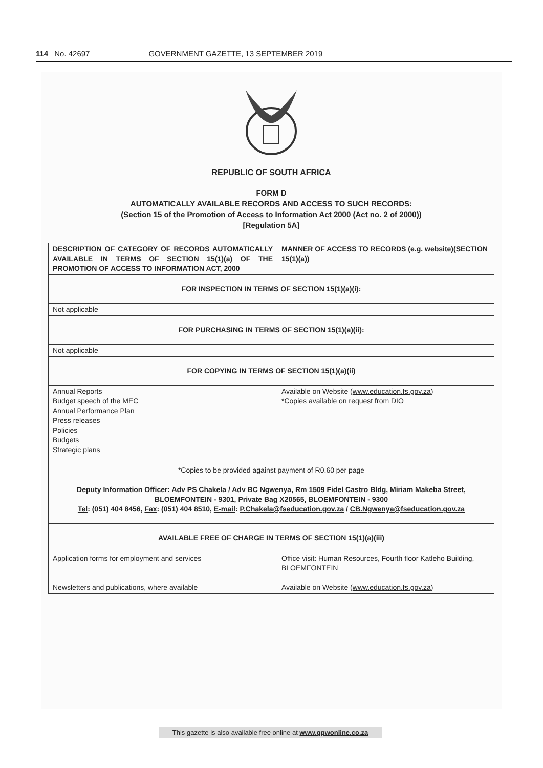114 No. 42697 GOVERNMENT GAZETTE, 13 SEPTEMBER 2019
REPUBLIC OF SOUTH AFRICA
FORM D
AUTOMATICALLY AVAILABLE RECORDS AND ACCESS TO SUCH RECORDS:
(Section 15 of the Promotion of Access to Information Act 2000 (Act no. 2 of 2000))
[Regulation 5A]
| DESCRIPTION OF CATEGORY OF RECORDS AUTOMATICALLY AVAILABLE IN TERMS OF SECTION 15(1)(a) OF THE PROMOTION OF ACCESS TO INFORMATION ACT, 2000 | MANNER OF ACCESS TO RECORDS (e.g. website)(SECTION 15(1)(a)) |
| FOR INSPECTION IN TERMS OF SECTION 15(1)(a)(i): | |
| Not applicable | |
| FOR PURCHASING IN TERMS OF SECTION 15(1)(a)(ii): | |
| Not applicable | |
| FOR COPYING IN TERMS OF SECTION 15(1)(a)(ii) | |
| Annual Reports Budget speech of the MEC Annual Performance Plan Press releases Policies Budgets Strategic plans | Available on Website ( www.education.fs.gov.za ) *Copies available on request from DIO |
| *Copies to be provided against payment of R0.60 per page Deputy Information Officer: Adv PS Chakela / Adv BC Ngwenya, Rm 1509 Fidel Castro Bldg, Miriam Makeba Street, BLOEMFONTEIN - 9301, Private Bag X20565, BLOEMFONTEIN - 9300 Tel : (051) 404 8456, Fax : (051) 404 8510, E-mail : P.Chakela@fseducation.gov.za / CB.Ngwenya@fseducation.gov.za | |
| AVAILABLE FREE OF CHARGE IN TERMS OF SECTION 15(1)(a)(iii) | |
| Application forms for employment and services Newsletters and publications, where available | Office visit: Human Resources, Fourth floor Katleho Building, BLOEMFONTEIN Available on Website ( www.education.fs.gov.za ) |
This gazette is also available free online at www.gpwonline.co.za